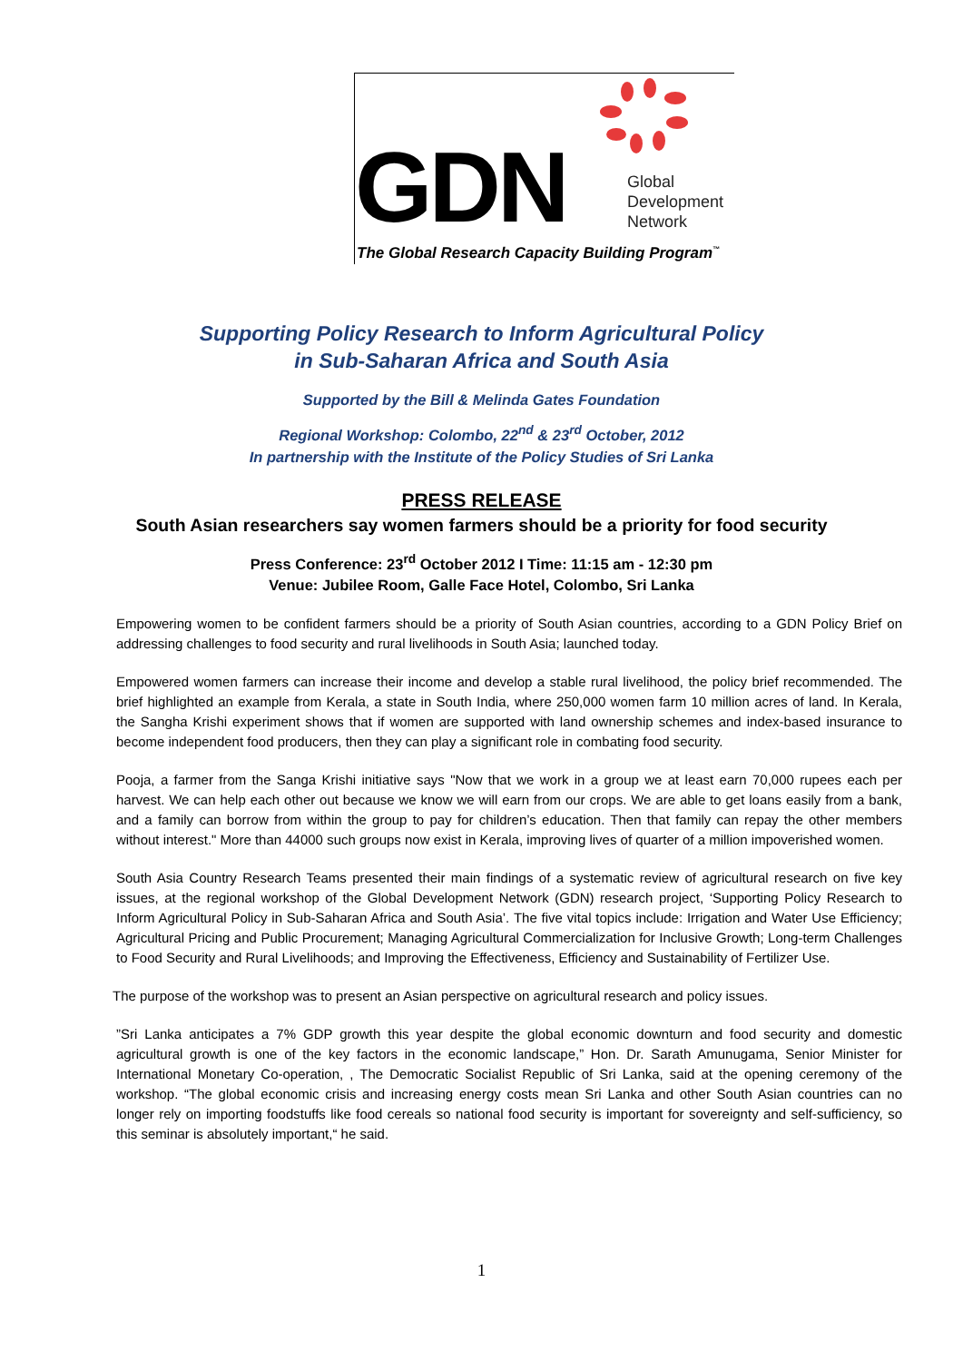GDN
Global
Development
Network
The Global Research Capacity Building Program<sup>™</sup>
Supporting Policy Research to Inform Agricultural Policy
in Sub-Saharan Africa and South Asia
Supported by the Bill & Melinda Gates Foundation
Regional Workshop: Colombo, 22<sup>nd</sup> & 23<sup>rd</sup> October, 2012
In partnership with the Institute of the Policy Studies of Sri Lanka
PRESS RELEASE
South Asian researchers say women farmers should be a priority for food security
Press Conference: 23<sup>rd</sup> October 2012 I Time: 11:15 am - 12:30 pm
Venue: Jubilee Room, Galle Face Hotel, Colombo, Sri Lanka
Empowering women to be confident farmers should be a priority of South Asian countries, according to a GDN Policy Brief on addressing challenges to food security and rural livelihoods in South Asia; launched today.
Empowered women farmers can increase their income and develop a stable rural livelihood, the policy brief recommended. The brief highlighted an example from Kerala, a state in South India, where 250,000 women farm 10 million acres of land. In Kerala, the Sangha Krishi experiment shows that if women are supported with land ownership schemes and index-based insurance to become independent food producers, then they can play a significant role in combating food security.
Pooja, a farmer from the Sanga Krishi initiative says "Now that we work in a group we at least earn 70,000 rupees each per harvest. We can help each other out because we know we will earn from our crops. We are able to get loans easily from a bank, and a family can borrow from within the group to pay for children’s education. Then that family can repay the other members without interest." More than 44000 such groups now exist in Kerala, improving lives of quarter of a million impoverished women.
South Asia Country Research Teams presented their main findings of a systematic review of agricultural research on five key issues, at the regional workshop of the Global Development Network (GDN) research project, ‘Supporting Policy Research to Inform Agricultural Policy in Sub-Saharan Africa and South Asia’. The five vital topics include: Irrigation and Water Use Efficiency; Agricultural Pricing and Public Procurement; Managing Agricultural Commercialization for Inclusive Growth; Long-term Challenges to Food Security and Rural Livelihoods; and Improving the Effectiveness, Efficiency and Sustainability of Fertilizer Use.
The purpose of the workshop was to present an Asian perspective on agricultural research and policy issues.
”Sri Lanka anticipates a 7% GDP growth this year despite the global economic downturn and food security and domestic agricultural growth is one of the key factors in the economic landscape,” Hon. Dr. Sarath Amunugama, Senior Minister for International Monetary Co-operation, , The Democratic Socialist Republic of Sri Lanka, said at the opening ceremony of the workshop. “The global economic crisis and increasing energy costs mean Sri Lanka and other South Asian countries can no longer rely on importing foodstuffs like food cereals so national food security is important for sovereignty and self-sufficiency, so this seminar is absolutely important,“ he said.
1